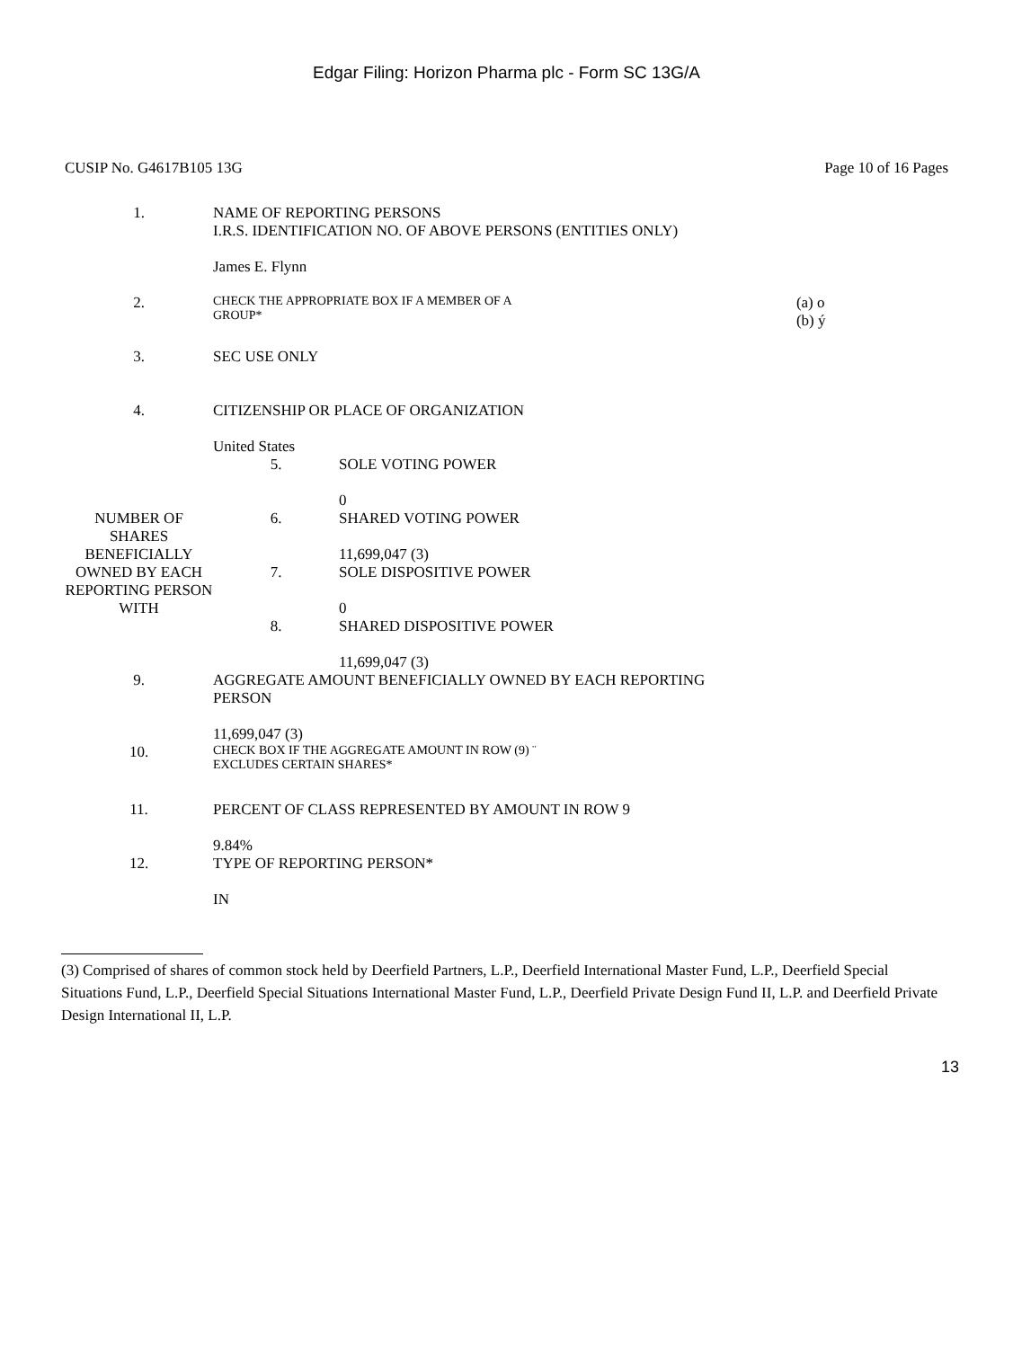Edgar Filing: Horizon Pharma plc - Form SC 13G/A
CUSIP No. G4617B105 13G Page 10 of 16 Pages
| 1. | NAME OF REPORTING PERSONS I.R.S. IDENTIFICATION NO. OF ABOVE PERSONS (ENTITIES ONLY) James E. Flynn | | |
| 2. | CHECK THE APPROPRIATE BOX IF A MEMBER OF A GROUP* | | (a) o (b) ý |
| 3. | SEC USE ONLY | | |
| 4. | CITIZENSHIP OR PLACE OF ORGANIZATION United States | | |
| NUMBER OF SHARES BENEFICIALLY OWNED BY EACH REPORTING PERSON WITH | 5. | SOLE VOTING POWER 0 | |
| | 6. | SHARED VOTING POWER 11,699,047 (3) | |
| | 7. | SOLE DISPOSITIVE POWER 0 | |
| | 8. | SHARED DISPOSITIVE POWER 11,699,047 (3) | |
| 9. | AGGREGATE AMOUNT BENEFICIALLY OWNED BY EACH REPORTING PERSON 11,699,047 (3) | | |
| 10. | CHECK BOX IF THE AGGREGATE AMOUNT IN ROW (9) ¨ EXCLUDES CERTAIN SHARES* | | |
| 11. | PERCENT OF CLASS REPRESENTED BY AMOUNT IN ROW 9 9.84% | | |
| 12. | TYPE OF REPORTING PERSON* IN | | |
(3) Comprised of shares of common stock held by Deerfield Partners, L.P., Deerfield International Master Fund, L.P., Deerfield Special Situations Fund, L.P., Deerfield Special Situations International Master Fund, L.P., Deerfield Private Design Fund II, L.P. and Deerfield Private Design International II, L.P.
13